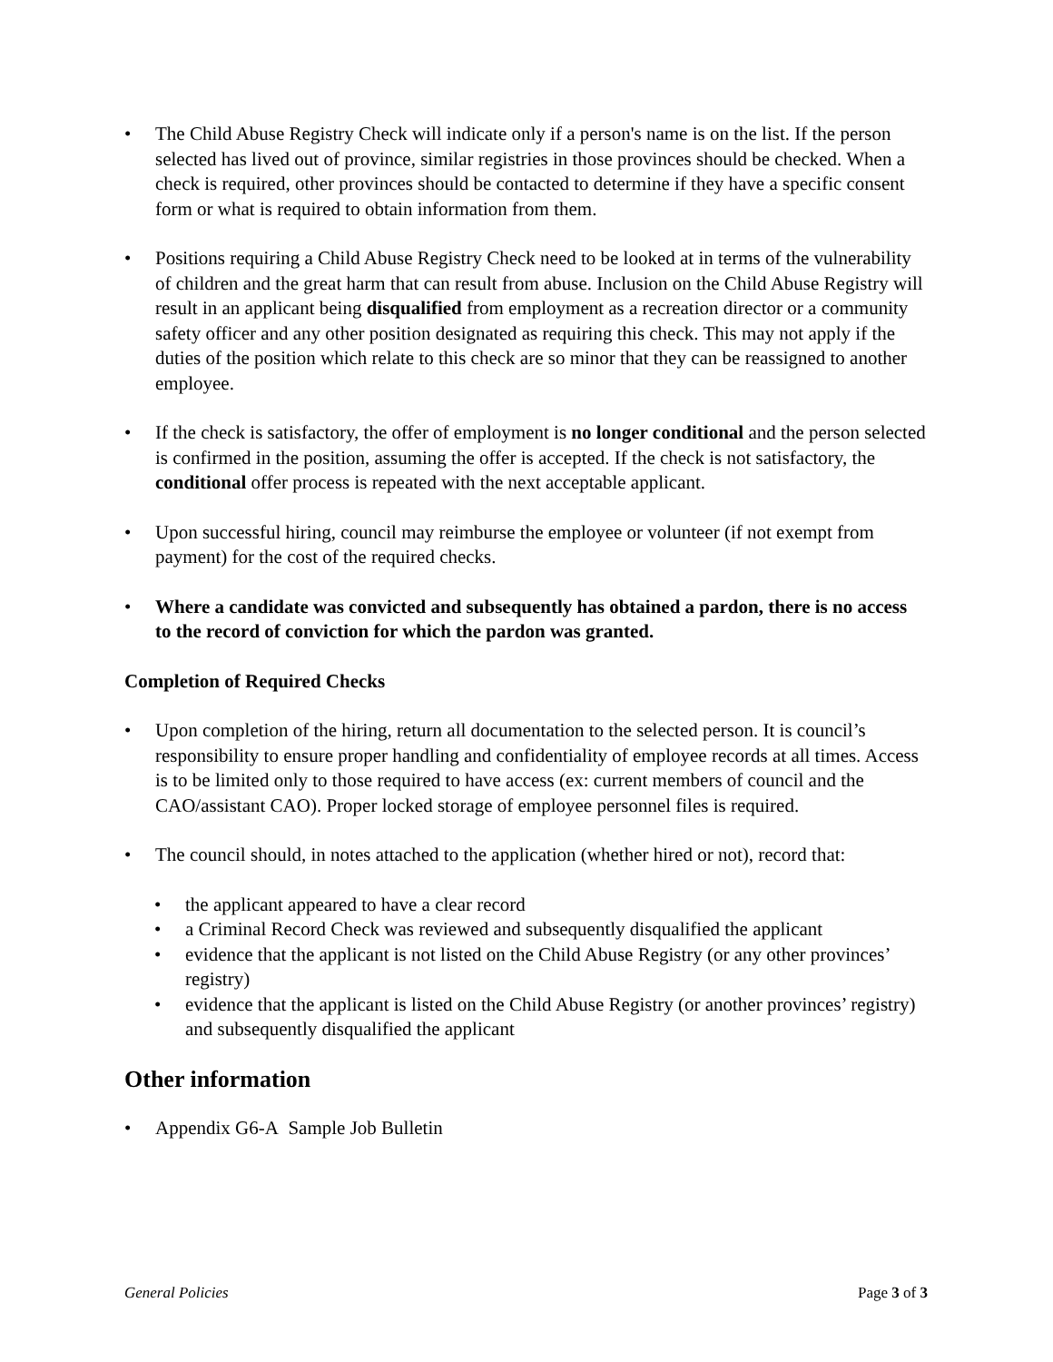• The Child Abuse Registry Check will indicate only if a person's name is on the list. If the person selected has lived out of province, similar registries in those provinces should be checked. When a check is required, other provinces should be contacted to determine if they have a specific consent form or what is required to obtain information from them.
• Positions requiring a Child Abuse Registry Check need to be looked at in terms of the vulnerability of children and the great harm that can result from abuse. Inclusion on the Child Abuse Registry will result in an applicant being disqualified from employment as a recreation director or a community safety officer and any other position designated as requiring this check. This may not apply if the duties of the position which relate to this check are so minor that they can be reassigned to another employee.
• If the check is satisfactory, the offer of employment is no longer conditional and the person selected is confirmed in the position, assuming the offer is accepted. If the check is not satisfactory, the conditional offer process is repeated with the next acceptable applicant.
• Upon successful hiring, council may reimburse the employee or volunteer (if not exempt from payment) for the cost of the required checks.
• Where a candidate was convicted and subsequently has obtained a pardon, there is no access to the record of conviction for which the pardon was granted.
Completion of Required Checks
• Upon completion of the hiring, return all documentation to the selected person. It is council’s responsibility to ensure proper handling and confidentiality of employee records at all times. Access is to be limited only to those required to have access (ex: current members of council and the CAO/assistant CAO). Proper locked storage of employee personnel files is required.
• The council should, in notes attached to the application (whether hired or not), record that:
• the applicant appeared to have a clear record
• a Criminal Record Check was reviewed and subsequently disqualified the applicant
• evidence that the applicant is not listed on the Child Abuse Registry (or any other provinces’ registry)
• evidence that the applicant is listed on the Child Abuse Registry (or another provinces’ registry) and subsequently disqualified the applicant
Other information
• Appendix G6-A Sample Job Bulletin
General Policies Page 3 of 3